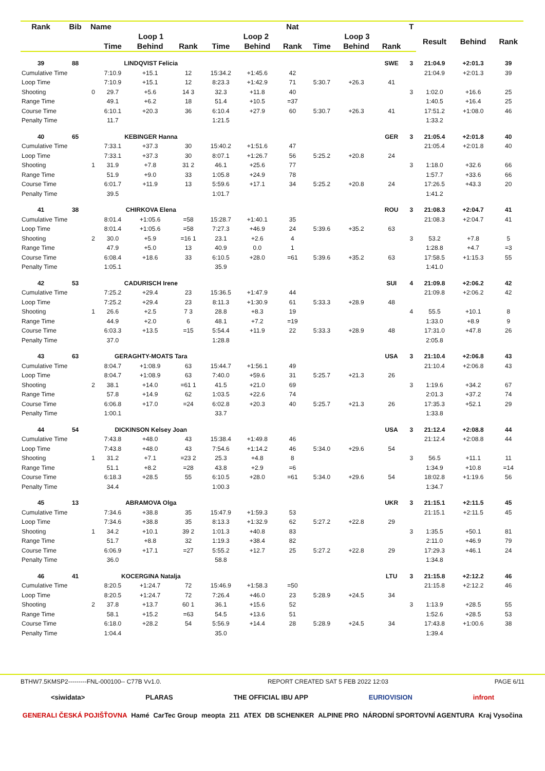| Rank | Bib | Name | | | | | | Nat | | | | T | | | |
| --- | --- | --- | --- | --- | --- | --- | --- | --- | --- | --- | --- | --- | --- | --- | --- |
| | | | Loop 1 | | | Loop 2 | | | Loop 3 | | | | Result | Behind | Rank |
| | | | Time | Behind | Rank | Time | Behind | Rank | Time | Behind | Rank | | | | |
| 39 | 88 | | LINDQVIST Felicia | | | | | | | | SWE | 3 | 21:04.9 | +2:01.3 | 39 |
| Cumulative Time | | | 7:10.9 | +15.1 | 12 | 15:34.2 | +1:45.6 | 42 | | | | | 21:04.9 | +2:01.3 | 39 |
| Loop Time | | | 7:10.9 | +15.1 | 12 | 8:23.3 | +1:42.9 | 71 | 5:30.7 | +26.3 | 41 | | | | |
| Shooting | | 0 | 29.7 | +5.6 | 14 3 | 32.3 | +11.8 | 40 | | | | 3 | 1:02.0 | +16.6 | 25 |
| Range Time | | | 49.1 | +6.2 | 18 | 51.4 | +10.5 | =37 | | | | | 1:40.5 | +16.4 | 25 |
| Course Time | | | 6:10.1 | +20.3 | 36 | 6:10.4 | +27.9 | 60 | 5:30.7 | +26.3 | 41 | | 17:51.2 | +1:08.0 | 46 |
| Penalty Time | | | 11.7 | | | 1:21.5 | | | | | | | 1:33.2 | | |
| 40 | 65 | | KEBINGER Hanna | | | | | | | | GER | 3 | 21:05.4 | +2:01.8 | 40 |
| Cumulative Time | | | 7:33.1 | +37.3 | 30 | 15:40.2 | +1:51.6 | 47 | | | | | 21:05.4 | +2:01.8 | 40 |
| Loop Time | | | 7:33.1 | +37.3 | 30 | 8:07.1 | +1:26.7 | 56 | 5:25.2 | +20.8 | 24 | | | | |
| Shooting | | 1 | 31.9 | +7.8 | 31 2 | 46.1 | +25.6 | 77 | | | | 3 | 1:18.0 | +32.6 | 66 |
| Range Time | | | 51.9 | +9.0 | 33 | 1:05.8 | +24.9 | 78 | | | | | 1:57.7 | +33.6 | 66 |
| Course Time | | | 6:01.7 | +11.9 | 13 | 5:59.6 | +17.1 | 34 | 5:25.2 | +20.8 | 24 | | 17:26.5 | +43.3 | 20 |
| Penalty Time | | | 39.5 | | | 1:01.7 | | | | | | | 1:41.2 | | |
| 41 | 38 | | CHIRKOVA Elena | | | | | | | | ROU | 3 | 21:08.3 | +2:04.7 | 41 |
| Cumulative Time | | | 8:01.4 | +1:05.6 | =58 | 15:28.7 | +1:40.1 | 35 | | | | | 21:08.3 | +2:04.7 | 41 |
| Loop Time | | | 8:01.4 | +1:05.6 | =58 | 7:27.3 | +46.9 | 24 | 5:39.6 | +35.2 | 63 | | | | |
| Shooting | | 2 | 30.0 | +5.9 | =16 1 | 23.1 | +2.6 | 4 | | | | 3 | 53.2 | +7.8 | 5 |
| Range Time | | | 47.9 | +5.0 | 13 | 40.9 | 0.0 | 1 | | | | | 1:28.8 | +4.7 | =3 |
| Course Time | | | 6:08.4 | +18.6 | 33 | 6:10.5 | +28.0 | =61 | 5:39.6 | +35.2 | 63 | | 17:58.5 | +1:15.3 | 55 |
| Penalty Time | | | 1:05.1 | | | 35.9 | | | | | | | 1:41.0 | | |
| 42 | 53 | | CADURISCH Irene | | | | | | | | SUI | 4 | 21:09.8 | +2:06.2 | 42 |
| Cumulative Time | | | 7:25.2 | +29.4 | 23 | 15:36.5 | +1:47.9 | 44 | | | | | 21:09.8 | +2:06.2 | 42 |
| Loop Time | | | 7:25.2 | +29.4 | 23 | 8:11.3 | +1:30.9 | 61 | 5:33.3 | +28.9 | 48 | | | | |
| Shooting | | 1 | 26.6 | +2.5 | 7 3 | 28.8 | +8.3 | 19 | | | | 4 | 55.5 | +10.1 | 8 |
| Range Time | | | 44.9 | +2.0 | 6 | 48.1 | +7.2 | =19 | | | | | 1:33.0 | +8.9 | 9 |
| Course Time | | | 6:03.3 | +13.5 | =15 | 5:54.4 | +11.9 | 22 | 5:33.3 | +28.9 | 48 | | 17:31.0 | +47.8 | 26 |
| Penalty Time | | | 37.0 | | | 1:28.8 | | | | | | | 2:05.8 | | |
| 43 | 63 | | GERAGHTY-MOATS Tara | | | | | | | | USA | 3 | 21:10.4 | +2:06.8 | 43 |
| Cumulative Time | | | 8:04.7 | +1:08.9 | 63 | 15:44.7 | +1:56.1 | 49 | | | | | 21:10.4 | +2:06.8 | 43 |
| Loop Time | | | 8:04.7 | +1:08.9 | 63 | 7:40.0 | +59.6 | 31 | 5:25.7 | +21.3 | 26 | | | | |
| Shooting | | 2 | 38.1 | +14.0 | =61 1 | 41.5 | +21.0 | 69 | | | | 3 | 1:19.6 | +34.2 | 67 |
| Range Time | | | 57.8 | +14.9 | 62 | 1:03.5 | +22.6 | 74 | | | | | 2:01.3 | +37.2 | 74 |
| Course Time | | | 6:06.8 | +17.0 | =24 | 6:02.8 | +20.3 | 40 | 5:25.7 | +21.3 | 26 | | 17:35.3 | +52.1 | 29 |
| Penalty Time | | | 1:00.1 | | | 33.7 | | | | | | | 1:33.8 | | |
| 44 | 54 | | DICKINSON Kelsey Joan | | | | | | | | USA | 3 | 21:12.4 | +2:08.8 | 44 |
| Cumulative Time | | | 7:43.8 | +48.0 | 43 | 15:38.4 | +1:49.8 | 46 | | | | | 21:12.4 | +2:08.8 | 44 |
| Loop Time | | | 7:43.8 | +48.0 | 43 | 7:54.6 | +1:14.2 | 46 | 5:34.0 | +29.6 | 54 | | | | |
| Shooting | | 1 | 31.2 | +7.1 | =23 2 | 25.3 | +4.8 | 8 | | | | 3 | 56.5 | +11.1 | 11 |
| Range Time | | | 51.1 | +8.2 | =28 | 43.8 | +2.9 | =6 | | | | | 1:34.9 | +10.8 | =14 |
| Course Time | | | 6:18.3 | +28.5 | 55 | 6:10.5 | +28.0 | =61 | 5:34.0 | +29.6 | 54 | | 18:02.8 | +1:19.6 | 56 |
| Penalty Time | | | 34.4 | | | 1:00.3 | | | | | | | 1:34.7 | | |
| 45 | 13 | | ABRAMOVA Olga | | | | | | | | UKR | 3 | 21:15.1 | +2:11.5 | 45 |
| Cumulative Time | | | 7:34.6 | +38.8 | 35 | 15:47.9 | +1:59.3 | 53 | | | | | 21:15.1 | +2:11.5 | 45 |
| Loop Time | | | 7:34.6 | +38.8 | 35 | 8:13.3 | +1:32.9 | 62 | 5:27.2 | +22.8 | 29 | | | | |
| Shooting | | 1 | 34.2 | +10.1 | 39 2 | 1:01.3 | +40.8 | 83 | | | | 3 | 1:35.5 | +50.1 | 81 |
| Range Time | | | 51.7 | +8.8 | 32 | 1:19.3 | +38.4 | 82 | | | | | 2:11.0 | +46.9 | 79 |
| Course Time | | | 6:06.9 | +17.1 | =27 | 5:55.2 | +12.7 | 25 | 5:27.2 | +22.8 | 29 | | 17:29.3 | +46.1 | 24 |
| Penalty Time | | | 36.0 | | | 58.8 | | | | | | | 1:34.8 | | |
| 46 | 41 | | KOCERGINA Natalja | | | | | | | | LTU | 3 | 21:15.8 | +2:12.2 | 46 |
| Cumulative Time | | | 8:20.5 | +1:24.7 | 72 | 15:46.9 | +1:58.3 | =50 | | | | | 21:15.8 | +2:12.2 | 46 |
| Loop Time | | | 8:20.5 | +1:24.7 | 72 | 7:26.4 | +46.0 | 23 | 5:28.9 | +24.5 | 34 | | | | |
| Shooting | | 2 | 37.8 | +13.7 | 60 1 | 36.1 | +15.6 | 52 | | | | 3 | 1:13.9 | +28.5 | 55 |
| Range Time | | | 58.1 | +15.2 | =63 | 54.5 | +13.6 | 51 | | | | | 1:52.6 | +28.5 | 53 |
| Course Time | | | 6:18.0 | +28.2 | 54 | 5:56.9 | +14.4 | 28 | 5:28.9 | +24.5 | 34 | | 17:43.8 | +1:00.6 | 38 |
| Penalty Time | | | 1:04.4 | | | 35.0 | | | | | | | 1:39.4 | | |
BTHW7.5KMSP2---------FNL-000100-- C77B Vv1.0. REPORT CREATED SAT 5 FEB 2022 12:03 PAGE 6/11
<siwidata> PLARAS THE OFFICIAL IBU APP EURIOVISION infront
GENERALI ČESKÁ POJIŠŤOVNA Hamé CarTec Group meopta 211 ATEX DB SCHENKER ALPINE PRO NÁRODNÍ SPORTOVNÍ AGENTURA Kraj Vysočina